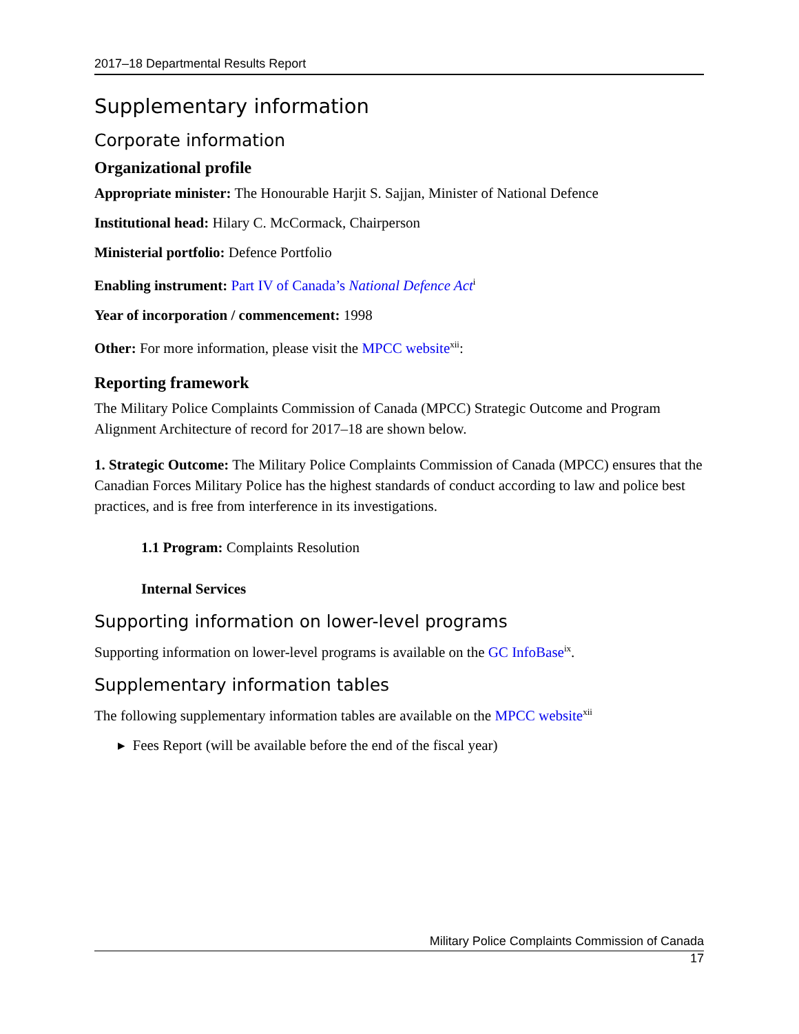2017–18 Departmental Results Report
Supplementary information
Corporate information
Organizational profile
Appropriate minister: The Honourable Harjit S. Sajjan, Minister of National Defence
Institutional head: Hilary C. McCormack, Chairperson
Ministerial portfolio: Defence Portfolio
Enabling instrument: Part IV of Canada’s National Defence Act<sup>i</sup>
Year of incorporation / commencement: 1998
Other: For more information, please visit the MPCC website<sup>xii</sup>:
Reporting framework
The Military Police Complaints Commission of Canada (MPCC) Strategic Outcome and Program Alignment Architecture of record for 2017–18 are shown below.
1. Strategic Outcome: The Military Police Complaints Commission of Canada (MPCC) ensures that the Canadian Forces Military Police has the highest standards of conduct according to law and police best practices, and is free from interference in its investigations.
1.1 Program: Complaints Resolution
Internal Services
Supporting information on lower-level programs
Supporting information on lower-level programs is available on the GC InfoBase<sup>ix</sup>.
Supplementary information tables
The following supplementary information tables are available on the MPCC website<sup>xii</sup>
▸ Fees Report (will be available before the end of the fiscal year)
Military Police Complaints Commission of Canada
17